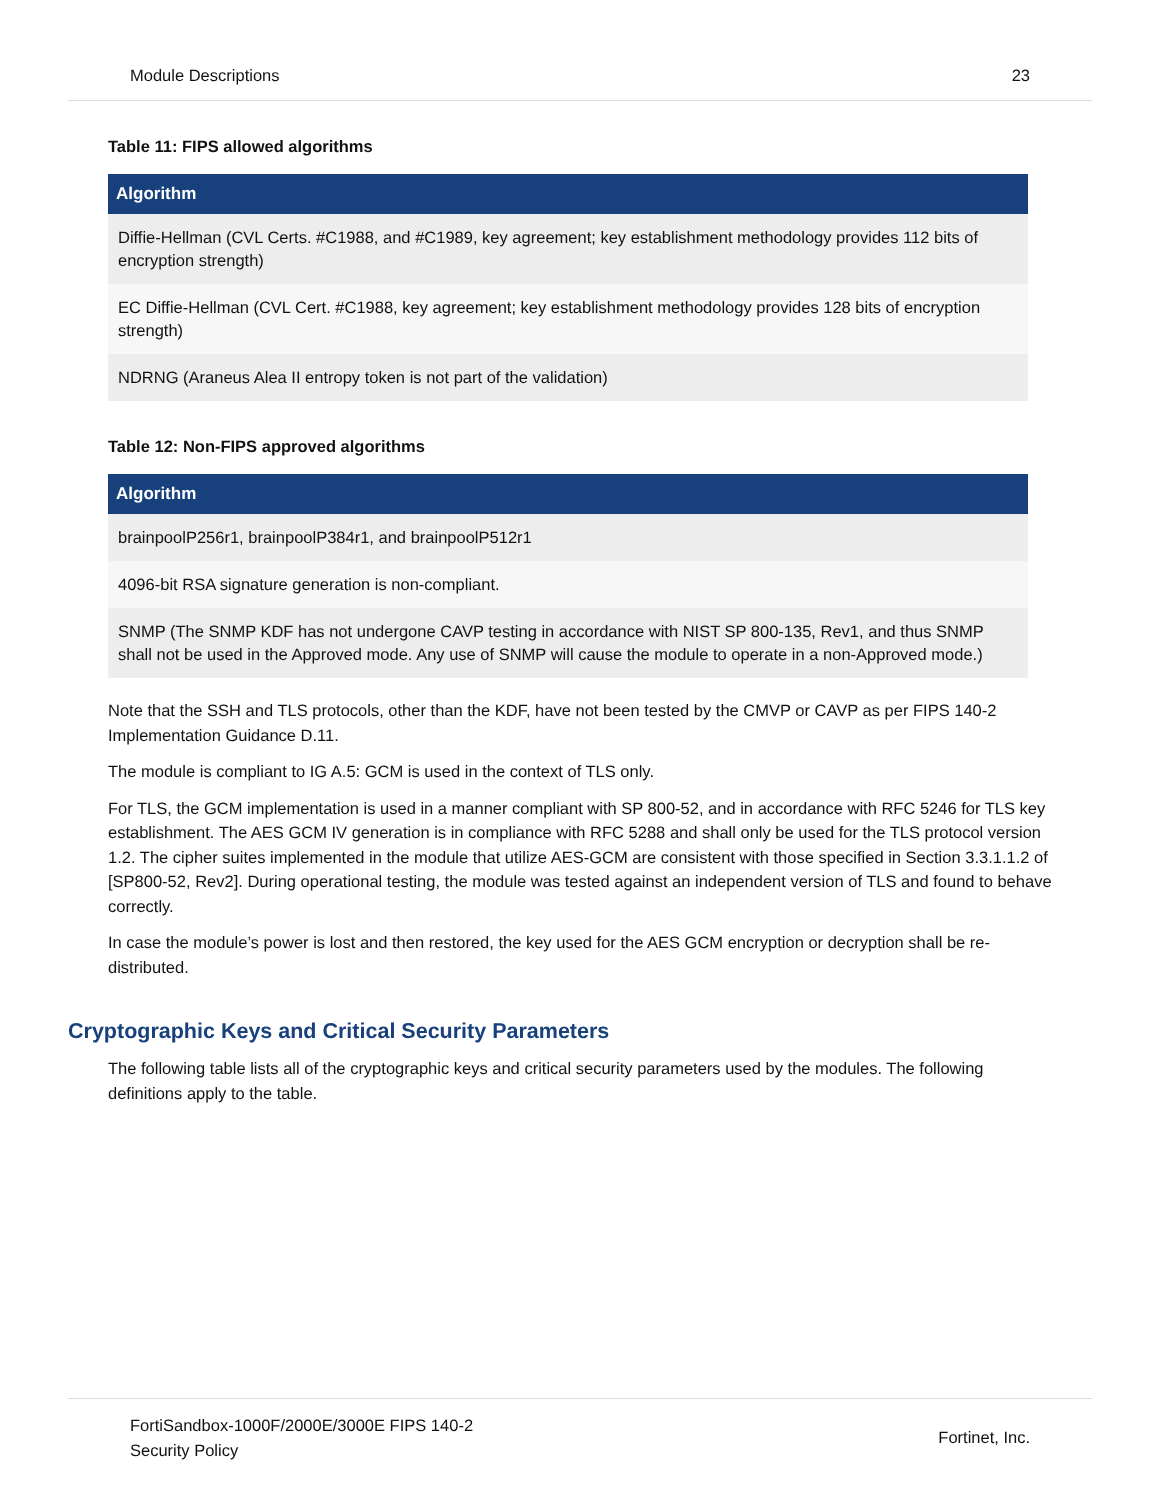Module Descriptions 23
Table 11: FIPS allowed algorithms
| Algorithm |
| --- |
| Diffie-Hellman (CVL Certs. #C1988, and #C1989, key agreement; key establishment methodology provides 112 bits of encryption strength) |
| EC Diffie-Hellman (CVL Cert. #C1988, key agreement; key establishment methodology provides 128 bits of encryption strength) |
| NDRNG (Araneus Alea II entropy token is not part of the validation) |
Table 12: Non-FIPS approved algorithms
| Algorithm |
| --- |
| brainpoolP256r1, brainpoolP384r1, and brainpoolP512r1 |
| 4096-bit RSA signature generation is non-compliant. |
| SNMP (The SNMP KDF has not undergone CAVP testing in accordance with NIST SP 800-135, Rev1, and thus SNMP shall not be used in the Approved mode. Any use of SNMP will cause the module to operate in a non-Approved mode.) |
Note that the SSH and TLS protocols, other than the KDF, have not been tested by the CMVP or CAVP as per FIPS 140-2 Implementation Guidance D.11.
The module is compliant to IG A.5: GCM is used in the context of TLS only.
For TLS, the GCM implementation is used in a manner compliant with SP 800-52, and in accordance with RFC 5246 for TLS key establishment. The AES GCM IV generation is in compliance with RFC 5288 and shall only be used for the TLS protocol version 1.2. The cipher suites implemented in the module that utilize AES-GCM are consistent with those specified in Section 3.3.1.1.2 of [SP800-52, Rev2]. During operational testing, the module was tested against an independent version of TLS and found to behave correctly.
In case the module’s power is lost and then restored, the key used for the AES GCM encryption or decryption shall be re-distributed.
Cryptographic Keys and Critical Security Parameters
The following table lists all of the cryptographic keys and critical security parameters used by the modules. The following definitions apply to the table.
FortiSandbox-1000F/2000E/3000E FIPS 140-2
Security Policy Fortinet, Inc.